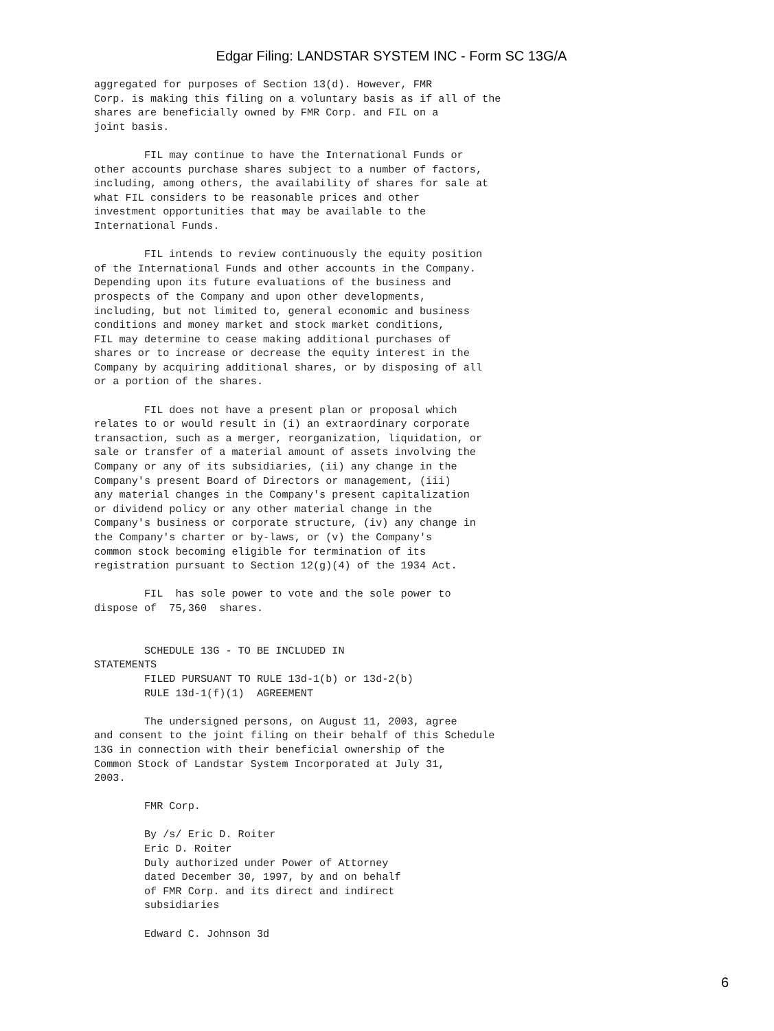Edgar Filing: LANDSTAR SYSTEM INC - Form SC 13G/A
aggregated for purposes of Section 13(d). However, FMR
Corp. is making this filing on a voluntary basis as if all of the
shares are beneficially owned by FMR Corp. and FIL on a
joint basis.

        FIL may continue to have the International Funds or
other accounts purchase shares subject to a number of factors,
including, among others, the availability of shares for sale at
what FIL considers to be reasonable prices and other
investment opportunities that may be available to the
International Funds.

        FIL intends to review continuously the equity position
of the International Funds and other accounts in the Company.
Depending upon its future evaluations of the business and
prospects of the Company and upon other developments,
including, but not limited to, general economic and business
conditions and money market and stock market conditions,
FIL may determine to cease making additional purchases of
shares or to increase or decrease the equity interest in the
Company by acquiring additional shares, or by disposing of all
or a portion of the shares.

        FIL does not have a present plan or proposal which
relates to or would result in (i) an extraordinary corporate
transaction, such as a merger, reorganization, liquidation, or
sale or transfer of a material amount of assets involving the
Company or any of its subsidiaries, (ii) any change in the
Company's present Board of Directors or management, (iii)
any material changes in the Company's present capitalization
or dividend policy or any other material change in the
Company's business or corporate structure, (iv) any change in
the Company's charter or by-laws, or (v) the Company's
common stock becoming eligible for termination of its
registration pursuant to Section 12(g)(4) of the 1934 Act.

        FIL  has sole power to vote and the sole power to
dispose of  75,360  shares.


        SCHEDULE 13G - TO BE INCLUDED IN
STATEMENTS
        FILED PURSUANT TO RULE 13d-1(b) or 13d-2(b)
        RULE 13d-1(f)(1)  AGREEMENT

        The undersigned persons, on August 11, 2003, agree
and consent to the joint filing on their behalf of this Schedule
13G in connection with their beneficial ownership of the
Common Stock of Landstar System Incorporated at July 31,
2003.

        FMR Corp.

        By /s/ Eric D. Roiter
        Eric D. Roiter
        Duly authorized under Power of Attorney
        dated December 30, 1997, by and on behalf
        of FMR Corp. and its direct and indirect
        subsidiaries

        Edward C. Johnson 3d
6